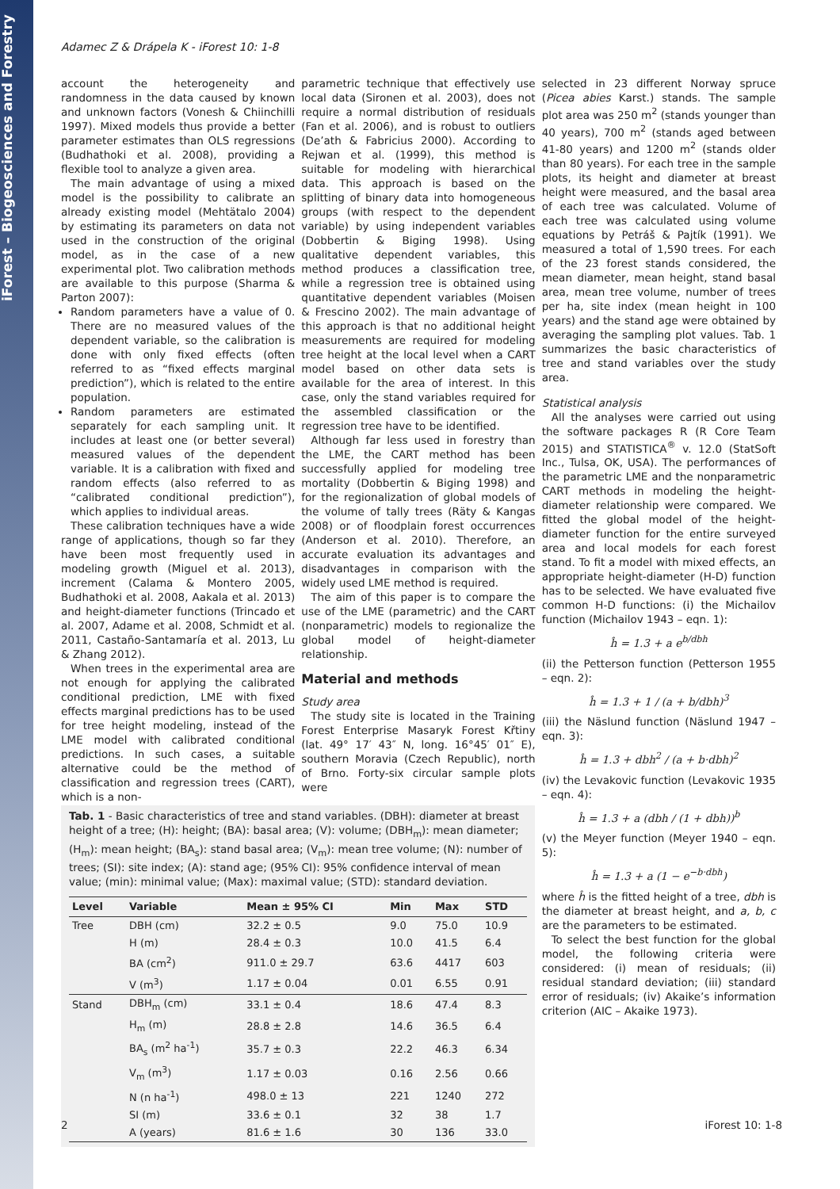iForest – Biogeosciences and Forestry
Adamec Z & Drápela K - iForest 10: 1-8
account the heterogeneity and randomness in the data caused by known and unknown factors (Vonesh & Chiinchilli 1997). Mixed models thus provide a better parameter estimates than OLS regressions (Budhathoki et al. 2008), providing a flexible tool to analyze a given area.
The main advantage of using a mixed model is the possibility to calibrate an already existing model (Mehtätalo 2004) by estimating its parameters on data not used in the construction of the original model, as in the case of a new experimental plot. Two calibration methods are available to this purpose (Sharma & Parton 2007):
Random parameters have a value of 0. There are no measured values of the dependent variable, so the calibration is done with only fixed effects (often referred to as “fixed effects marginal prediction”), which is related to the entire population.
Random parameters are estimated separately for each sampling unit. It includes at least one (or better several) measured values of the dependent variable. It is a calibration with fixed and random effects (also referred to as “calibrated conditional prediction”), which applies to individual areas.
These calibration techniques have a wide range of applications, though so far they have been most frequently used in modeling growth (Miguel et al. 2013), increment (Calama & Montero 2005, Budhathoki et al. 2008, Aakala et al. 2013) and height-diameter functions (Trincado et al. 2007, Adame et al. 2008, Schmidt et al. 2011, Castaño-Santamaría et al. 2013, Lu & Zhang 2012).
When trees in the experimental area are not enough for applying the calibrated conditional prediction, LME with fixed effects marginal predictions has to be used for tree height modeling, instead of the LME model with calibrated conditional predictions. In such cases, a suitable alternative could be the method of classification and regression trees (CART), which is a non-
parametric technique that effectively use local data (Sironen et al. 2003), does not require a normal distribution of residuals (Fan et al. 2006), and is robust to outliers (De’ath & Fabricius 2000). According to Rejwan et al. (1999), this method is suitable for modeling with hierarchical data. This approach is based on the splitting of binary data into homogeneous groups (with respect to the dependent variable) by using independent variables (Dobbertin & Biging 1998). Using qualitative dependent variables, this method produces a classification tree, while a regression tree is obtained using quantitative dependent variables (Moisen & Frescino 2002). The main advantage of this approach is that no additional height measurements are required for modeling tree height at the local level when a CART model based on other data sets is available for the area of interest. In this case, only the stand variables required for the assembled classification or the regression tree have to be identified.
Although far less used in forestry than the LME, the CART method has been successfully applied for modeling tree mortality (Dobbertin & Biging 1998) and for the regionalization of global models of the volume of tally trees (Räty & Kangas 2008) or of floodplain forest occurrences (Anderson et al. 2010). Therefore, an accurate evaluation its advantages and disadvantages in comparison with the widely used LME method is required.
The aim of this paper is to compare the use of the LME (parametric) and the CART (nonparametric) models to regionalize the global model of height-diameter relationship.
Material and methods
Study area
The study site is located in the Training Forest Enterprise Masaryk Forest Křtiny (lat. 49° 17′ 43″ N, long. 16°45′ 01″ E), southern Moravia (Czech Republic), north of Brno. Forty-six circular sample plots were
selected in 23 different Norway spruce (Picea abies Karst.) stands. The sample plot area was 250 m<sup>2</sup> (stands younger than 40 years), 700 m<sup>2</sup> (stands aged between 41-80 years) and 1200 m<sup>2</sup> (stands older than 80 years). For each tree in the sample plots, its height and diameter at breast height were measured, and the basal area of each tree was calculated. Volume of each tree was calculated using volume equations by Petráš & Pajtík (1991). We measured a total of 1,590 trees. For each of the 23 forest stands considered, the mean diameter, mean height, stand basal area, mean tree volume, number of trees per ha, site index (mean height in 100 years) and the stand age were obtained by averaging the sampling plot values. Tab. 1 summarizes the basic characteristics of tree and stand variables over the study area.
Statistical analysis
All the analyses were carried out using the software packages R (R Core Team 2015) and STATISTICA<sup>®</sup> v. 12.0 (StatSoft Inc., Tulsa, OK, USA). The performances of the parametric LME and the nonparametric CART methods in modeling the height-diameter relationship were compared. We fitted the global model of the height-diameter function for the entire surveyed area and local models for each forest stand. To fit a model with mixed effects, an appropriate height-diameter (H-D) function has to be selected. We have evaluated five common H-D functions: (i) the Michailov function (Michailov 1943 – eqn. 1):
ĥ = 1.3 + a e<sup>b/dbh</sup>
(ii) the Petterson function (Petterson 1955 – eqn. 2):
ĥ = 1.3 + 1 / (a + b/dbh)<sup>3</sup>
(iii) the Näslund function (Näslund 1947 – eqn. 3):
ĥ = 1.3 + dbh<sup>2</sup> / (a + b·dbh)<sup>2</sup>
(iv) the Levakovic function (Levakovic 1935 – eqn. 4):
ĥ = 1.3 + a (dbh / (1 + dbh))<sup>b</sup>
(v) the Meyer function (Meyer 1940 – eqn. 5):
ĥ = 1.3 + a (1 − e<sup>−b·dbh</sup>)
where ĥ is the fitted height of a tree, dbh is the diameter at breast height, and a, b, c are the parameters to be estimated.
To select the best function for the global model, the following criteria were considered: (i) mean of residuals; (ii) residual standard deviation; (iii) standard error of residuals; (iv) Akaike’s information criterion (AIC – Akaike 1973).
Tab. 1 - Basic characteristics of tree and stand variables. (DBH): diameter at breast height of a tree; (H): height; (BA): basal area; (V): volume; (DBH<sub>m</sub>): mean diameter; (H<sub>m</sub>): mean height; (BA<sub>s</sub>): stand basal area; (V<sub>m</sub>): mean tree volume; (N): number of trees; (SI): site index; (A): stand age; (95% CI): 95% confidence interval of mean value; (min): minimal value; (Max): maximal value; (STD): standard deviation.
| Level | Variable | Mean ± 95% CI | Min | Max | STD |
| --- | --- | --- | --- | --- | --- |
| Tree | DBH (cm) | 32.2 ± 0.5 | 9.0 | 75.0 | 10.9 |
| | H (m) | 28.4 ± 0.3 | 10.0 | 41.5 | 6.4 |
| | BA (cm<sup>2</sup>) | 911.0 ± 29.7 | 63.6 | 4417 | 603 |
| | V (m<sup>3</sup>) | 1.17 ± 0.04 | 0.01 | 6.55 | 0.91 |
| Stand | DBH<sub>m</sub> (cm) | 33.1 ± 0.4 | 18.6 | 47.4 | 8.3 |
| | H<sub>m</sub> (m) | 28.8 ± 2.8 | 14.6 | 36.5 | 6.4 |
| | BA<sub>s</sub> (m<sup>2</sup> ha<sup>-1</sup>) | 35.7 ± 0.3 | 22.2 | 46.3 | 6.34 |
| | V<sub>m</sub> (m<sup>3</sup>) | 1.17 ± 0.03 | 0.16 | 2.56 | 0.66 |
| | N (n ha<sup>-1</sup>) | 498.0 ± 13 | 221 | 1240 | 272 |
| | SI (m) | 33.6 ± 0.1 | 32 | 38 | 1.7 |
| | A (years) | 81.6 ± 1.6 | 30 | 136 | 33.0 |
2 iForest 10: 1-8